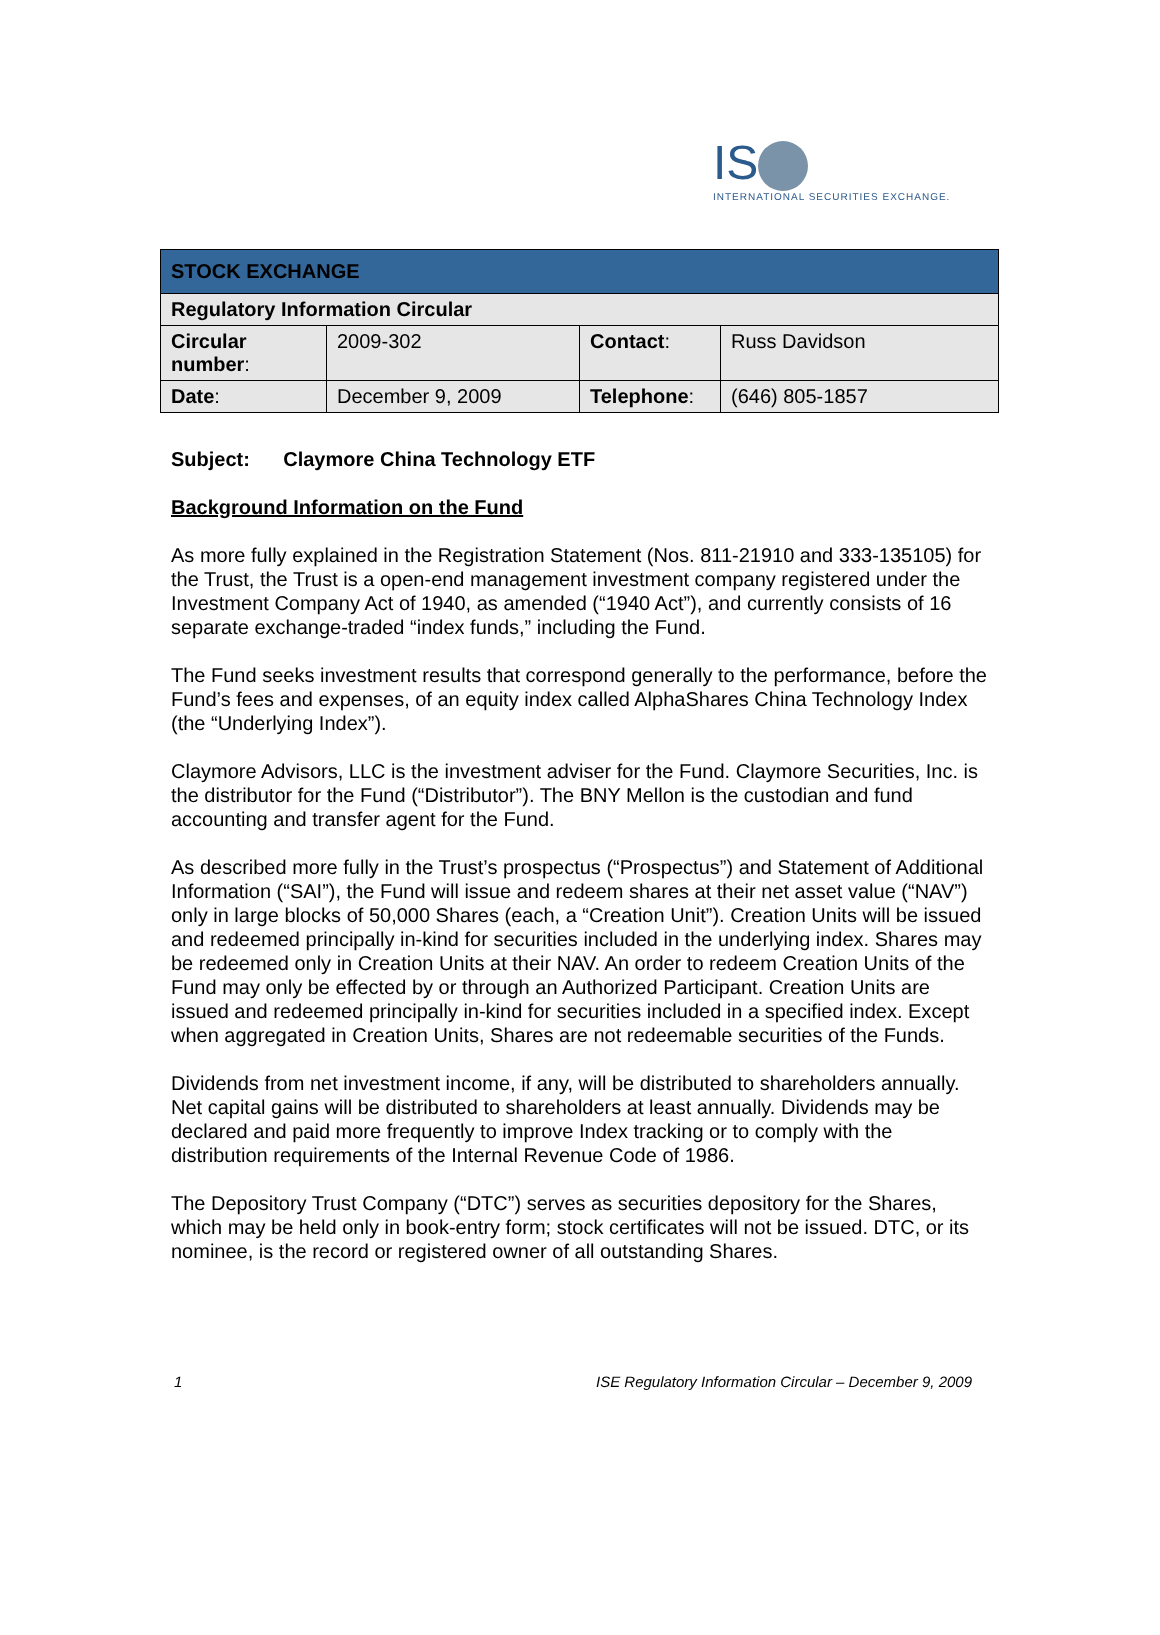IS
INTERNATIONAL SECURITIES EXCHANGE.
| STOCK EXCHANGE | | | |
| Regulatory Information Circular | | | |
| Circular number : | 2009-302 | Contact : | Russ Davidson |
| Date : | December 9, 2009 | Telephone : | (646) 805-1857 |
Subject: Claymore China Technology ETF
Background Information on the Fund
As more fully explained in the Registration Statement (Nos. 811-21910 and 333-135105) for the Trust, the Trust is a open-end management investment company registered under the Investment Company Act of 1940, as amended (“1940 Act”), and currently consists of 16 separate exchange-traded “index funds,” including the Fund.
The Fund seeks investment results that correspond generally to the performance, before the Fund’s fees and expenses, of an equity index called AlphaShares China Technology Index (the “Underlying Index”).
Claymore Advisors, LLC is the investment adviser for the Fund. Claymore Securities, Inc. is the distributor for the Fund (“Distributor”). The BNY Mellon is the custodian and fund accounting and transfer agent for the Fund.
As described more fully in the Trust’s prospectus (“Prospectus”) and Statement of Additional Information (“SAI”), the Fund will issue and redeem shares at their net asset value (“NAV”) only in large blocks of 50,000 Shares (each, a “Creation Unit”). Creation Units will be issued and redeemed principally in-kind for securities included in the underlying index. Shares may be redeemed only in Creation Units at their NAV. An order to redeem Creation Units of the Fund may only be effected by or through an Authorized Participant. Creation Units are issued and redeemed principally in-kind for securities included in a specified index. Except when aggregated in Creation Units, Shares are not redeemable securities of the Funds.
Dividends from net investment income, if any, will be distributed to shareholders annually. Net capital gains will be distributed to shareholders at least annually. Dividends may be declared and paid more frequently to improve Index tracking or to comply with the distribution requirements of the Internal Revenue Code of 1986.
The Depository Trust Company (“DTC”) serves as securities depository for the Shares, which may be held only in book-entry form; stock certificates will not be issued. DTC, or its nominee, is the record or registered owner of all outstanding Shares.
1 ISE Regulatory Information Circular – December 9, 2009